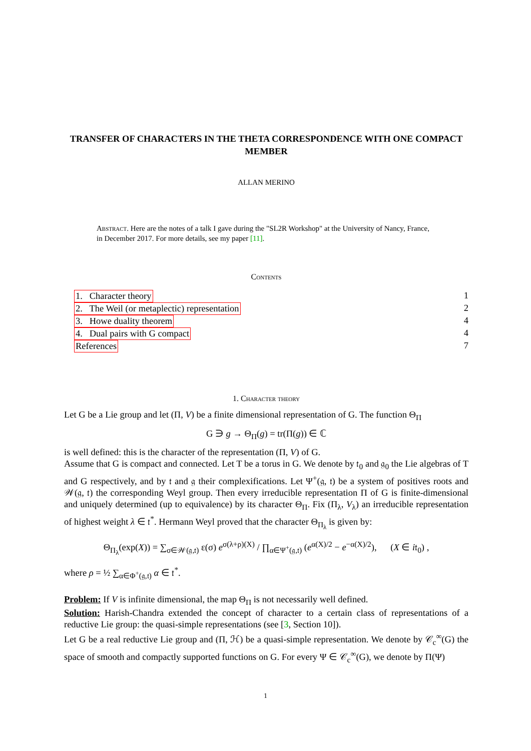TRANSFER OF CHARACTERS IN THE THETA CORRESPONDENCE WITH ONE COMPACT MEMBER
ALLAN MERINO
Abstract. Here are the notes of a talk I gave during the "SL2R Workshop" at the University of Nancy, France, in December 2017. For more details, see my paper [11].
Contents
1. Character theory 1
2. The Weil (or metaplectic) representation 2
3. Howe duality theorem 4
4. Dual pairs with G compact 4
References 7
1. Character theory
Let G be a Lie group and let (Π, V) be a finite dimensional representation of G. The function Θ<sub>Π</sub>
G ∋ g → Θ<sub>Π</sub>(g) = tr(Π(g)) ∈ ℂ
is well defined: this is the character of the representation (Π, V) of G.
Assume that G is compact and connected. Let T be a torus in G. We denote by 𝔱<sub>0</sub> and 𝔤<sub>0</sub> the Lie algebras of T and G respectively, and by 𝔱 and 𝔤 their complexifications. Let Ψ<sup>+</sup>(𝔤, 𝔱) be a system of positives roots and 𝒲(𝔤, 𝔱) the corresponding Weyl group. Then every irreducible representation Π of G is finite-dimensional and uniquely determined (up to equivalence) by its character Θ<sub>Π</sub>. Fix (Π<sub>λ</sub>, V<sub>λ</sub>) an irreducible representation of highest weight λ ∈ 𝔱<sup>*</sup>. Hermann Weyl proved that the character Θ<sub>Π<sub>λ</sub></sub> is given by:
Θ<sub>Π<sub>λ</sub></sub>(exp(X)) = ∑<sub>σ∈𝒲(𝔤,𝔱)</sub> ε(σ) e<sup>σ(λ+ρ)(X)</sup> / ∏<sub>α∈Ψ<sup>+</sup>(𝔤,𝔱)</sub> (e<sup>α(X)/2</sup> − e<sup>−α(X)/2</sup>), (X ∈ i𝔱<sub>0</sub>) ,
where ρ = ½ ∑<sub>α∈Φ<sup>+</sup>(𝔤,𝔱)</sub> α ∈ 𝔱<sup>*</sup>.
Problem: If V is infinite dimensional, the map Θ<sub>Π</sub> is not necessarily well defined.
Solution: Harish-Chandra extended the concept of character to a certain class of representations of a reductive Lie group: the quasi-simple representations (see [3, Section 10]).
Let G be a real reductive Lie group and (Π, ℋ) be a quasi-simple representation. We denote by 𝒞<sub>c</sub><sup>∞</sup>(G) the space of smooth and compactly supported functions on G. For every Ψ ∈ 𝒞<sub>c</sub><sup>∞</sup>(G), we denote by Π(Ψ)
1